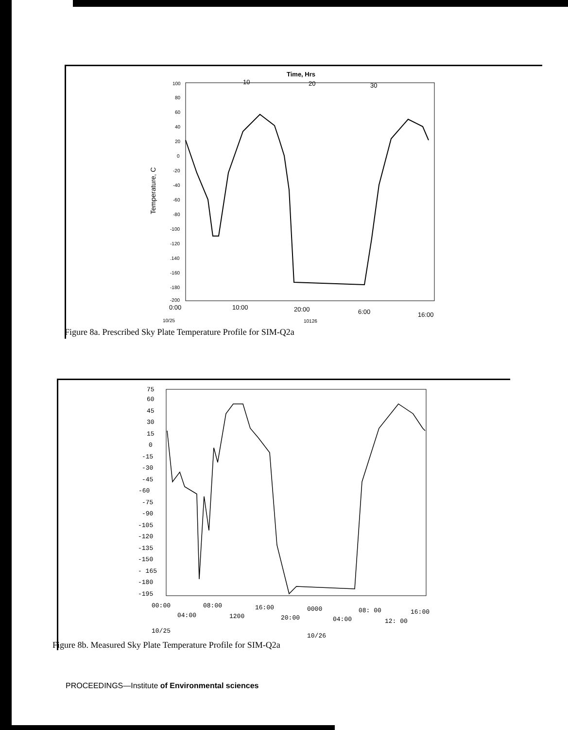Time, Hrs
10
20
30
100
80
60
40
20
0
-20
-40
-60
-80
-100
-120
.140
-160
-180
-200
Temperature, C
0:00
10:00
20:00
6:00
16:00
10/25
10126
Figure 8a. Prescribed Sky Plate Temperature Profile for SIM-Q2a
75
60
45
30
15
0
-15
-30
-45
-60
-75
-90
-105
-120
-135
-150
- 165
-180
-195
00:00
08:00
16:00
0000
08: 00
16:00
04:00
1200
20:00
04:00
12: 00
10/25
10/26
Figure 8b. Measured Sky Plate Temperature Profile for SIM-Q2a
PROCEEDINGS—Institute of Environmental sciences